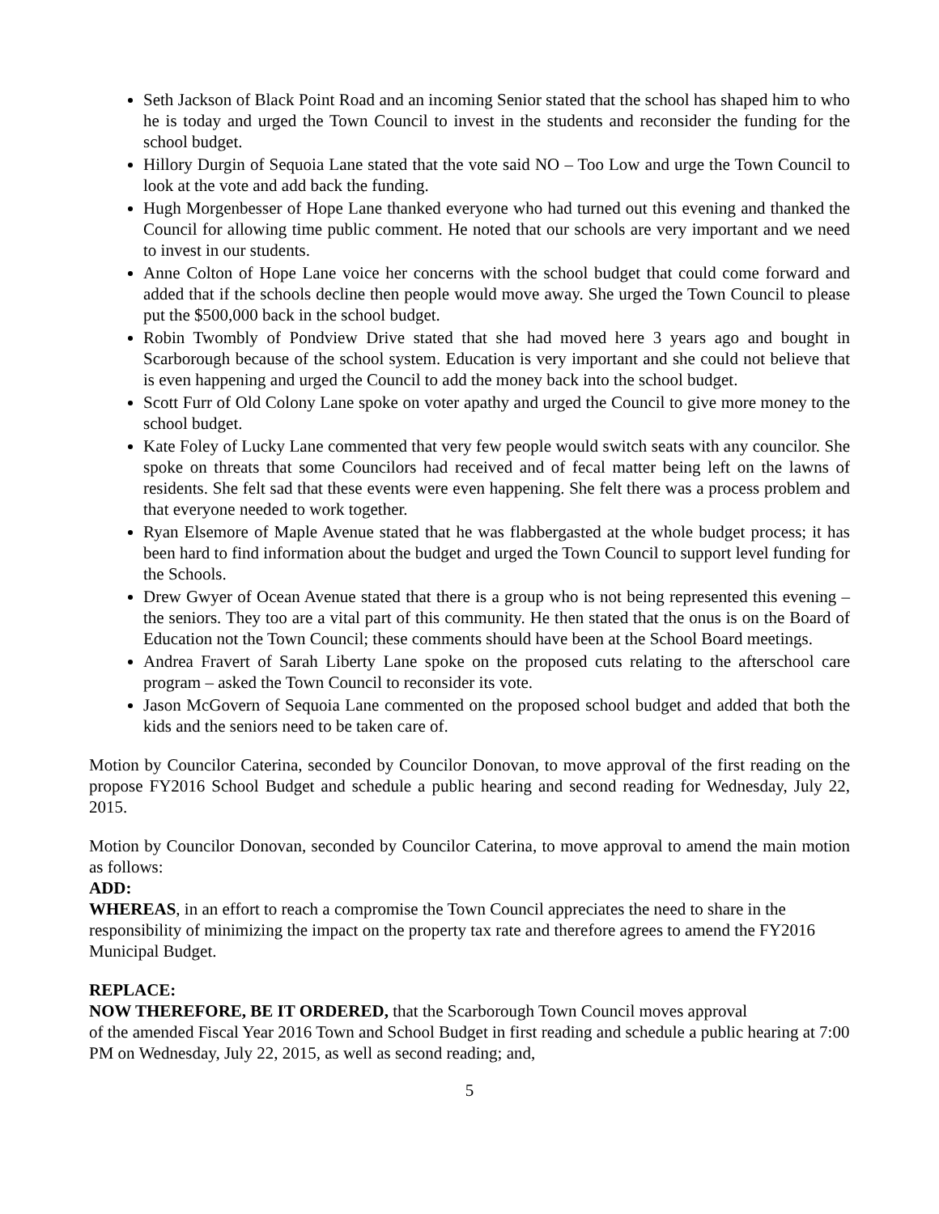Seth Jackson of Black Point Road and an incoming Senior stated that the school has shaped him to who he is today and urged the Town Council to invest in the students and reconsider the funding for the school budget.
Hillory Durgin of Sequoia Lane stated that the vote said NO – Too Low and urge the Town Council to look at the vote and add back the funding.
Hugh Morgenbesser of Hope Lane thanked everyone who had turned out this evening and thanked the Council for allowing time public comment. He noted that our schools are very important and we need to invest in our students.
Anne Colton of Hope Lane voice her concerns with the school budget that could come forward and added that if the schools decline then people would move away. She urged the Town Council to please put the $500,000 back in the school budget.
Robin Twombly of Pondview Drive stated that she had moved here 3 years ago and bought in Scarborough because of the school system. Education is very important and she could not believe that is even happening and urged the Council to add the money back into the school budget.
Scott Furr of Old Colony Lane spoke on voter apathy and urged the Council to give more money to the school budget.
Kate Foley of Lucky Lane commented that very few people would switch seats with any councilor. She spoke on threats that some Councilors had received and of fecal matter being left on the lawns of residents. She felt sad that these events were even happening. She felt there was a process problem and that everyone needed to work together.
Ryan Elsemore of Maple Avenue stated that he was flabbergasted at the whole budget process; it has been hard to find information about the budget and urged the Town Council to support level funding for the Schools.
Drew Gwyer of Ocean Avenue stated that there is a group who is not being represented this evening – the seniors. They too are a vital part of this community. He then stated that the onus is on the Board of Education not the Town Council; these comments should have been at the School Board meetings.
Andrea Fravert of Sarah Liberty Lane spoke on the proposed cuts relating to the afterschool care program – asked the Town Council to reconsider its vote.
Jason McGovern of Sequoia Lane commented on the proposed school budget and added that both the kids and the seniors need to be taken care of.
Motion by Councilor Caterina, seconded by Councilor Donovan, to move approval of the first reading on the propose FY2016 School Budget and schedule a public hearing and second reading for Wednesday, July 22, 2015.
Motion by Councilor Donovan, seconded by Councilor Caterina, to move approval to amend the main motion as follows:
ADD:
WHEREAS, in an effort to reach a compromise the Town Council appreciates the need to share in the responsibility of minimizing the impact on the property tax rate and therefore agrees to amend the FY2016 Municipal Budget.
REPLACE:
NOW THEREFORE, BE IT ORDERED, that the Scarborough Town Council moves approval
of the amended Fiscal Year 2016 Town and School Budget in first reading and schedule a public hearing at 7:00 PM on Wednesday, July 22, 2015, as well as second reading; and,
5